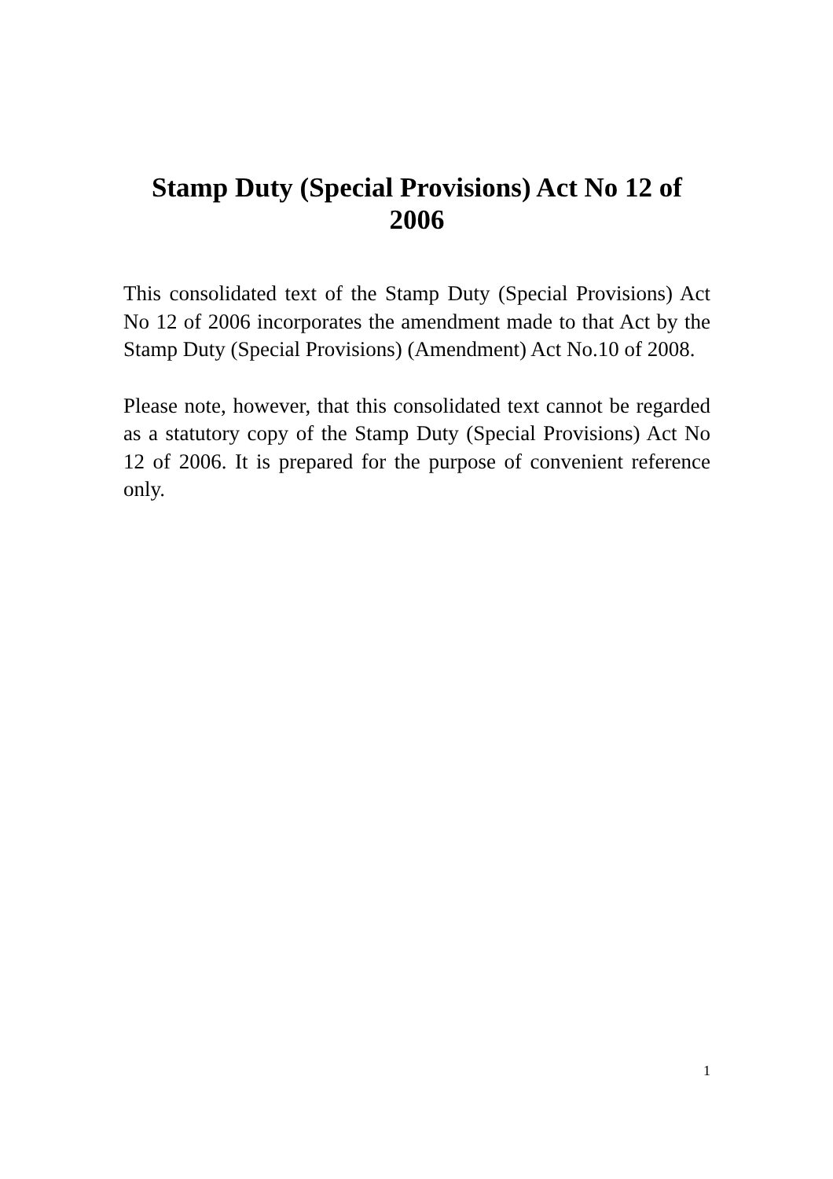Stamp Duty (Special Provisions) Act No 12 of 2006
This consolidated text of the Stamp Duty (Special Provisions) Act No 12 of 2006 incorporates the amendment made to that Act by the Stamp Duty (Special Provisions) (Amendment) Act No.10 of 2008.
Please note, however, that this consolidated text cannot be regarded as a statutory copy of the Stamp Duty (Special Provisions) Act No 12 of 2006. It is prepared for the purpose of convenient reference only.
1